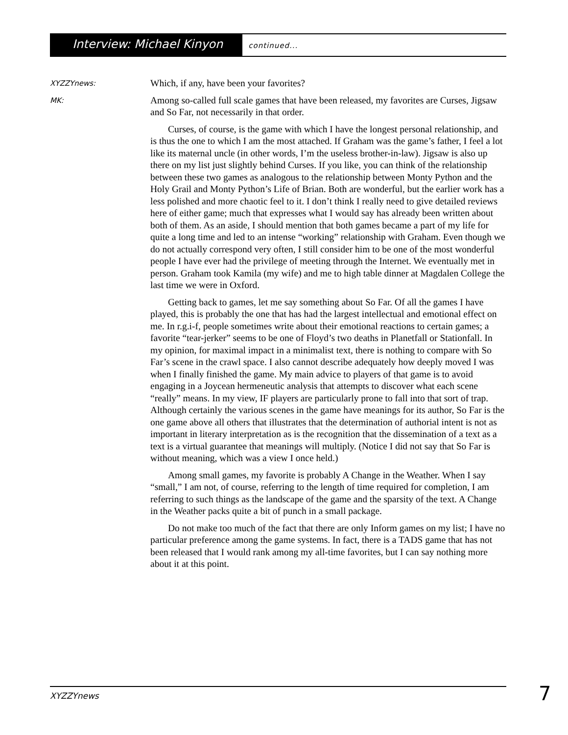Interview: Michael Kinyon continued...
XYZZYnews:
Which, if any, have been your favorites?
MK:
Among so-called full scale games that have been released, my favorites are Curses, Jigsaw and So Far, not necessarily in that order.
Curses, of course, is the game with which I have the longest personal relationship, and is thus the one to which I am the most attached. If Graham was the game’s father, I feel a lot like its maternal uncle (in other words, I’m the useless brother-in-law). Jigsaw is also up there on my list just slightly behind Curses. If you like, you can think of the relationship between these two games as analogous to the relationship between Monty Python and the Holy Grail and Monty Python’s Life of Brian. Both are wonderful, but the earlier work has a less polished and more chaotic feel to it. I don’t think I really need to give detailed reviews here of either game; much that expresses what I would say has already been written about both of them. As an aside, I should mention that both games became a part of my life for quite a long time and led to an intense “working” relationship with Graham. Even though we do not actually correspond very often, I still consider him to be one of the most wonderful people I have ever had the privilege of meeting through the Internet. We eventually met in person. Graham took Kamila (my wife) and me to high table dinner at Magdalen College the last time we were in Oxford.
Getting back to games, let me say something about So Far. Of all the games I have played, this is probably the one that has had the largest intellectual and emotional effect on me. In r.g.i-f, people sometimes write about their emotional reactions to certain games; a favorite “tear-jerker” seems to be one of Floyd’s two deaths in Planetfall or Stationfall. In my opinion, for maximal impact in a minimalist text, there is nothing to compare with So Far’s scene in the crawl space. I also cannot describe adequately how deeply moved I was when I finally finished the game. My main advice to players of that game is to avoid engaging in a Joycean hermeneutic analysis that attempts to discover what each scene “really” means. In my view, IF players are particularly prone to fall into that sort of trap. Although certainly the various scenes in the game have meanings for its author, So Far is the one game above all others that illustrates that the determination of authorial intent is not as important in literary interpretation as is the recognition that the dissemination of a text as a text is a virtual guarantee that meanings will multiply. (Notice I did not say that So Far is without meaning, which was a view I once held.)
Among small games, my favorite is probably A Change in the Weather. When I say “small,” I am not, of course, referring to the length of time required for completion, I am referring to such things as the landscape of the game and the sparsity of the text. A Change in the Weather packs quite a bit of punch in a small package.
Do not make too much of the fact that there are only Inform games on my list; I have no particular preference among the game systems. In fact, there is a TADS game that has not been released that I would rank among my all-time favorites, but I can say nothing more about it at this point.
XYZZYnews 7